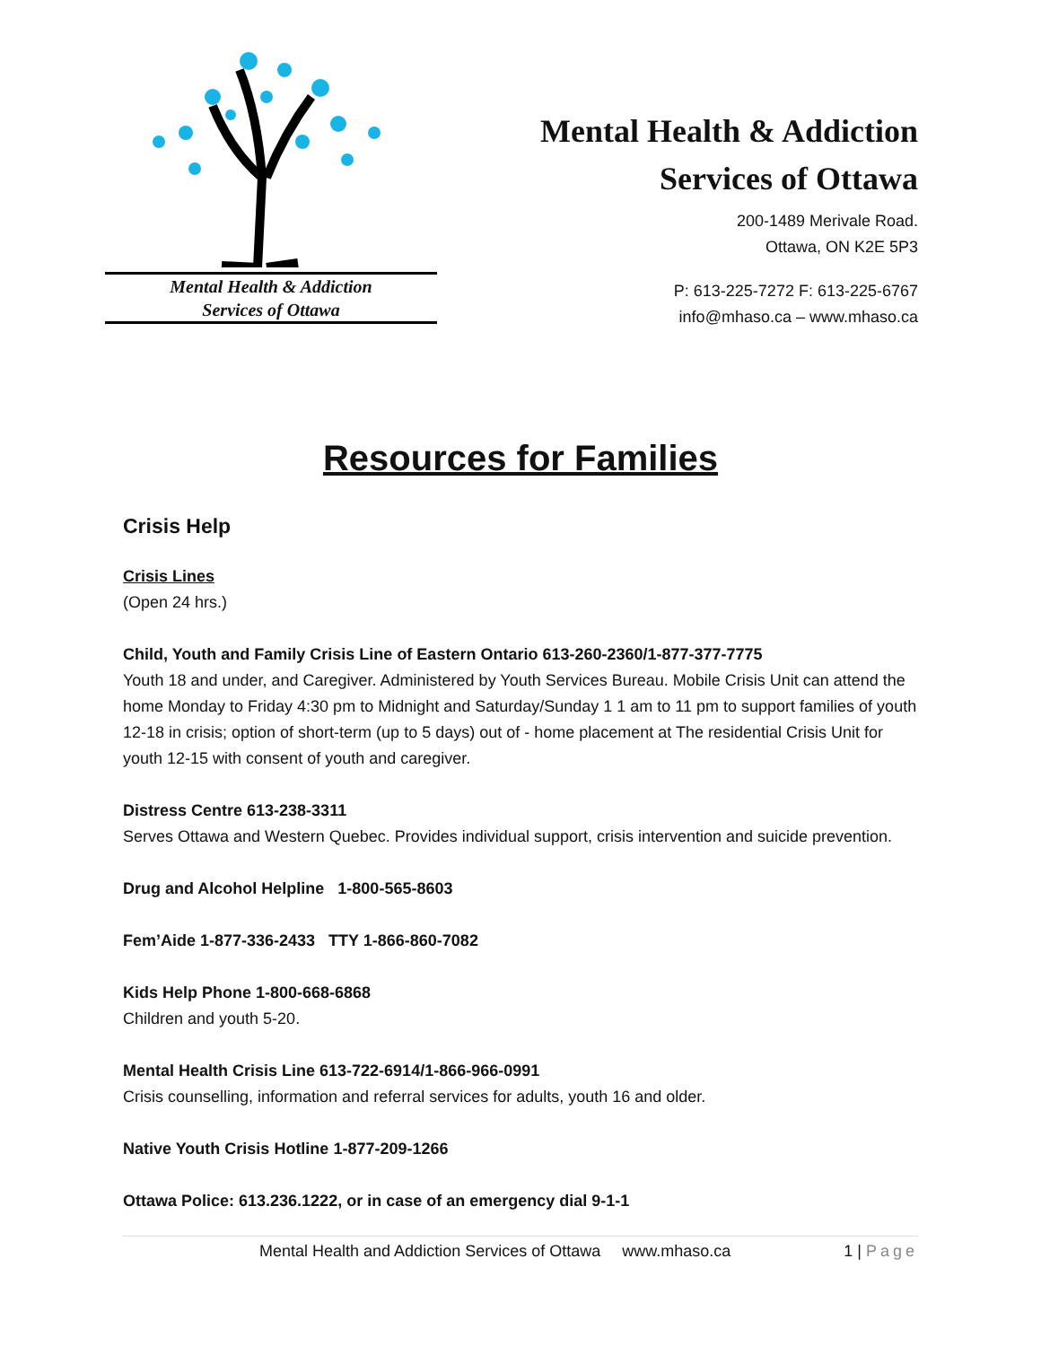Mental Health & Addiction
Services of Ottawa
Mental Health & Addiction
Services of Ottawa
200-1489 Merivale Road.
Ottawa, ON K2E 5P3
P: 613-225-7272 F: 613-225-6767
info@mhaso.ca – www.mhaso.ca
Resources for Families
Crisis Help
Crisis Lines
(Open 24 hrs.)
Child, Youth and Family Crisis Line of Eastern Ontario 613-260-2360/1-877-377-7775
Youth 18 and under, and Caregiver. Administered by Youth Services Bureau. Mobile Crisis Unit can attend the home Monday to Friday 4:30 pm to Midnight and Saturday/Sunday 1 1 am to 11 pm to support families of youth 12-18 in crisis; option of short-term (up to 5 days) out of - home placement at The residential Crisis Unit for youth 12-15 with consent of youth and caregiver.
Distress Centre 613-238-3311
Serves Ottawa and Western Quebec. Provides individual support, crisis intervention and suicide prevention.
Drug and Alcohol Helpline 1-800-565-8603
Fem’Aide 1-877-336-2433 TTY 1-866-860-7082
Kids Help Phone 1-800-668-6868
Children and youth 5-20.
Mental Health Crisis Line 613-722-6914/1-866-966-0991
Crisis counselling, information and referral services for adults, youth 16 and older.
Native Youth Crisis Hotline 1-877-209-1266
Ottawa Police: 613.236.1222, or in case of an emergency dial 9-1-1
Mental Health and Addiction Services of Ottawa www.mhaso.ca 1 | Page